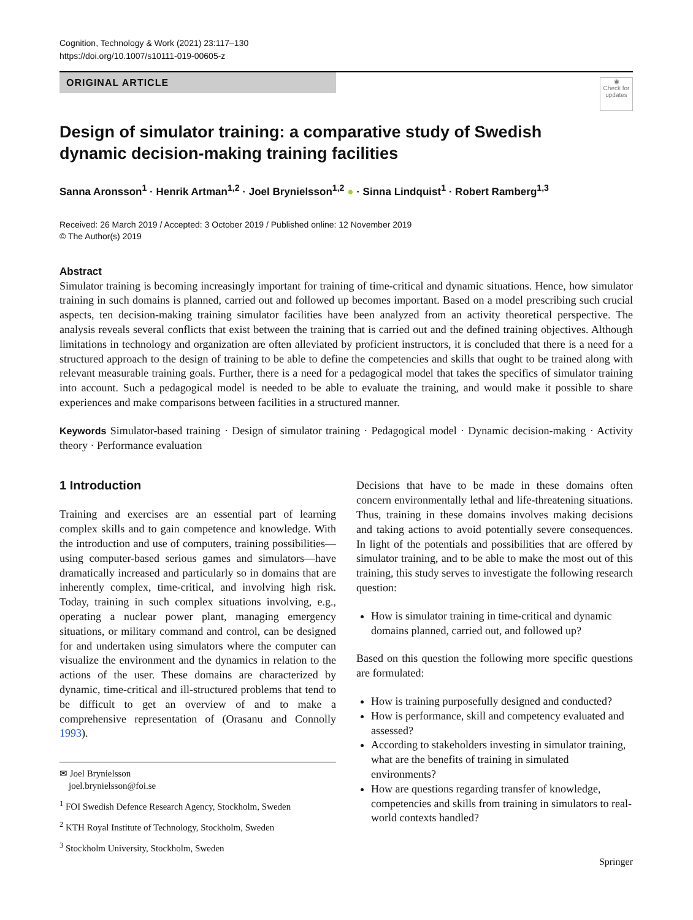Cognition, Technology & Work (2021) 23:117–130
https://doi.org/10.1007/s10111-019-00605-z
ORIGINAL ARTICLE
◉
Check for
updates
Design of simulator training: a comparative study of Swedish dynamic decision-making training facilities
Sanna Aronsson<sup>1</sup> · Henrik Artman<sup>1,2</sup> · Joel Brynielsson<sup>1,2</sup> ● · Sinna Lindquist<sup>1</sup> · Robert Ramberg<sup>1,3</sup>
Received: 26 March 2019 / Accepted: 3 October 2019 / Published online: 12 November 2019
© The Author(s) 2019
Abstract
Simulator training is becoming increasingly important for training of time-critical and dynamic situations. Hence, how simulator training in such domains is planned, carried out and followed up becomes important. Based on a model prescribing such crucial aspects, ten decision-making training simulator facilities have been analyzed from an activity theoretical perspective. The analysis reveals several conflicts that exist between the training that is carried out and the defined training objectives. Although limitations in technology and organization are often alleviated by proficient instructors, it is concluded that there is a need for a structured approach to the design of training to be able to define the competencies and skills that ought to be trained along with relevant measurable training goals. Further, there is a need for a pedagogical model that takes the specifics of simulator training into account. Such a pedagogical model is needed to be able to evaluate the training, and would make it possible to share experiences and make comparisons between facilities in a structured manner.
Keywords Simulator-based training · Design of simulator training · Pedagogical model · Dynamic decision-making · Activity theory · Performance evaluation
1 Introduction
Training and exercises are an essential part of learning complex skills and to gain competence and knowledge. With the introduction and use of computers, training possibilities—using computer-based serious games and simulators—have dramatically increased and particularly so in domains that are inherently complex, time-critical, and involving high risk. Today, training in such complex situations involving, e.g., operating a nuclear power plant, managing emergency situations, or military command and control, can be designed for and undertaken using simulators where the computer can visualize the environment and the dynamics in relation to the actions of the user. These domains are characterized by dynamic, time-critical and ill-structured problems that tend to be difficult to get an overview of and to make a comprehensive representation of (Orasanu and Connolly 1993).
✉ Joel Brynielsson
joel.brynielsson@foi.se
<sup>1</sup> FOI Swedish Defence Research Agency, Stockholm, Sweden
<sup>2</sup> KTH Royal Institute of Technology, Stockholm, Sweden
<sup>3</sup> Stockholm University, Stockholm, Sweden
Decisions that have to be made in these domains often concern environmentally lethal and life-threatening situations. Thus, training in these domains involves making decisions and taking actions to avoid potentially severe consequences. In light of the potentials and possibilities that are offered by simulator training, and to be able to make the most out of this training, this study serves to investigate the following research question:
How is simulator training in time-critical and dynamic domains planned, carried out, and followed up?
Based on this question the following more specific questions are formulated:
How is training purposefully designed and conducted?
How is performance, skill and competency evaluated and assessed?
According to stakeholders investing in simulator training, what are the benefits of training in simulated environments?
How are questions regarding transfer of knowledge, competencies and skills from training in simulators to real-world contexts handled?
Springer